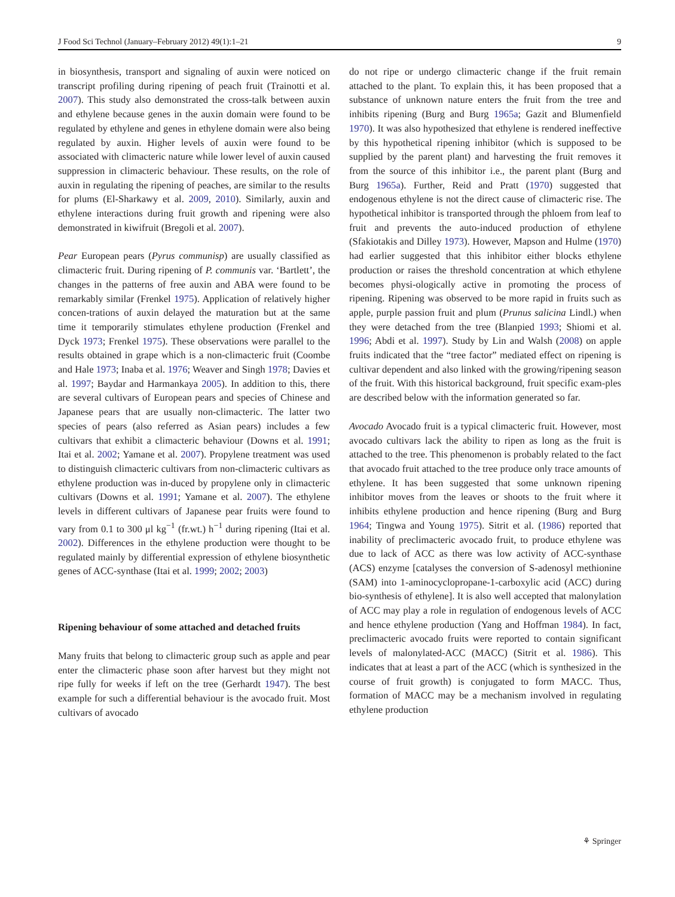J Food Sci Technol (January–February 2012) 49(1):1–21 9
in biosynthesis, transport and signaling of auxin were noticed on transcript profiling during ripening of peach fruit (Trainotti et al. 2007). This study also demonstrated the cross-talk between auxin and ethylene because genes in the auxin domain were found to be regulated by ethylene and genes in ethylene domain were also being regulated by auxin. Higher levels of auxin were found to be associated with climacteric nature while lower level of auxin caused suppression in climacteric behaviour. These results, on the role of auxin in regulating the ripening of peaches, are similar to the results for plums (El-Sharkawy et al. 2009, 2010). Similarly, auxin and ethylene interactions during fruit growth and ripening were also demonstrated in kiwifruit (Bregoli et al. 2007).
Pear European pears (Pyrus communisp) are usually classified as climacteric fruit. During ripening of P. communis var. ‘Bartlett’, the changes in the patterns of free auxin and ABA were found to be remarkably similar (Frenkel 1975). Application of relatively higher concen-trations of auxin delayed the maturation but at the same time it temporarily stimulates ethylene production (Frenkel and Dyck 1973; Frenkel 1975). These observations were parallel to the results obtained in grape which is a non-climacteric fruit (Coombe and Hale 1973; Inaba et al. 1976; Weaver and Singh 1978; Davies et al. 1997; Baydar and Harmankaya 2005). In addition to this, there are several cultivars of European pears and species of Chinese and Japanese pears that are usually non-climacteric. The latter two species of pears (also referred as Asian pears) includes a few cultivars that exhibit a climacteric behaviour (Downs et al. 1991; Itai et al. 2002; Yamane et al. 2007). Propylene treatment was used to distinguish climacteric cultivars from non-climacteric cultivars as ethylene production was in-duced by propylene only in climacteric cultivars (Downs et al. 1991; Yamane et al. 2007). The ethylene levels in different cultivars of Japanese pear fruits were found to vary from 0.1 to 300 μl kg<sup>−1</sup> (fr.wt.) h<sup>−1</sup> during ripening (Itai et al. 2002). Differences in the ethylene production were thought to be regulated mainly by differential expression of ethylene biosynthetic genes of ACC-synthase (Itai et al. 1999; 2002; 2003)
Ripening behaviour of some attached and detached fruits
Many fruits that belong to climacteric group such as apple and pear enter the climacteric phase soon after harvest but they might not ripe fully for weeks if left on the tree (Gerhardt 1947). The best example for such a differential behaviour is the avocado fruit. Most cultivars of avocado
do not ripe or undergo climacteric change if the fruit remain attached to the plant. To explain this, it has been proposed that a substance of unknown nature enters the fruit from the tree and inhibits ripening (Burg and Burg 1965a; Gazit and Blumenfield 1970). It was also hypothesized that ethylene is rendered ineffective by this hypothetical ripening inhibitor (which is supposed to be supplied by the parent plant) and harvesting the fruit removes it from the source of this inhibitor i.e., the parent plant (Burg and Burg 1965a). Further, Reid and Pratt (1970) suggested that endogenous ethylene is not the direct cause of climacteric rise. The hypothetical inhibitor is transported through the phloem from leaf to fruit and prevents the auto-induced production of ethylene (Sfakiotakis and Dilley 1973). However, Mapson and Hulme (1970) had earlier suggested that this inhibitor either blocks ethylene production or raises the threshold concentration at which ethylene becomes physi-ologically active in promoting the process of ripening. Ripening was observed to be more rapid in fruits such as apple, purple passion fruit and plum (Prunus salicina Lindl.) when they were detached from the tree (Blanpied 1993; Shiomi et al. 1996; Abdi et al. 1997). Study by Lin and Walsh (2008) on apple fruits indicated that the “tree factor” mediated effect on ripening is cultivar dependent and also linked with the growing/ripening season of the fruit. With this historical background, fruit specific exam-ples are described below with the information generated so far.
Avocado Avocado fruit is a typical climacteric fruit. However, most avocado cultivars lack the ability to ripen as long as the fruit is attached to the tree. This phenomenon is probably related to the fact that avocado fruit attached to the tree produce only trace amounts of ethylene. It has been suggested that some unknown ripening inhibitor moves from the leaves or shoots to the fruit where it inhibits ethylene production and hence ripening (Burg and Burg 1964; Tingwa and Young 1975). Sitrit et al. (1986) reported that inability of preclimacteric avocado fruit, to produce ethylene was due to lack of ACC as there was low activity of ACC-synthase (ACS) enzyme [catalyses the conversion of S-adenosyl methionine (SAM) into 1-aminocyclopropane-1-carboxylic acid (ACC) during bio-synthesis of ethylene]. It is also well accepted that malonylation of ACC may play a role in regulation of endogenous levels of ACC and hence ethylene production (Yang and Hoffman 1984). In fact, preclimacteric avocado fruits were reported to contain significant levels of malonylated-ACC (MACC) (Sitrit et al. 1986). This indicates that at least a part of the ACC (which is synthesized in the course of fruit growth) is conjugated to form MACC. Thus, formation of MACC may be a mechanism involved in regulating ethylene production
⚘ Springer